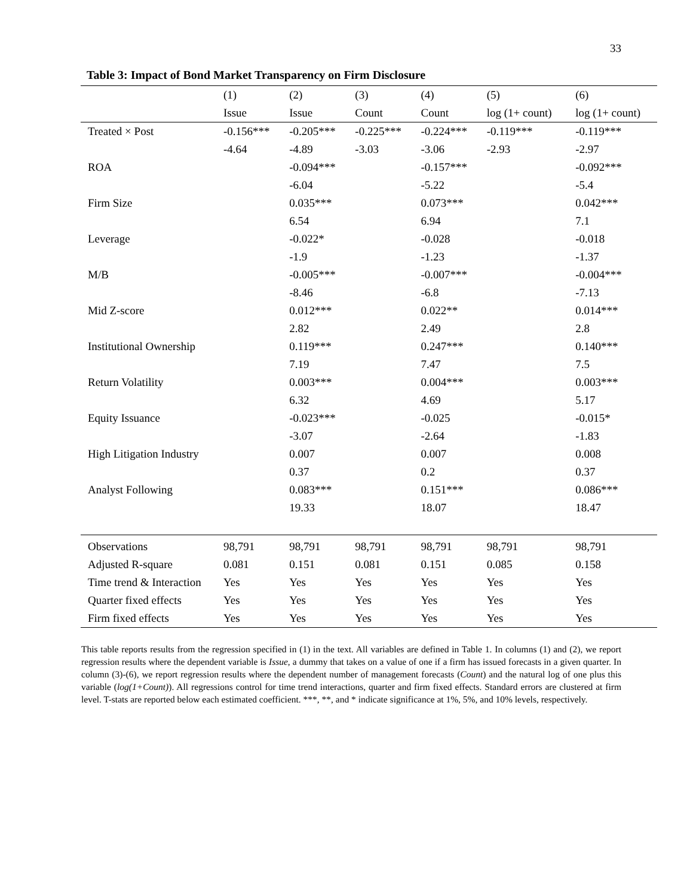33
Table 3: Impact of Bond Market Transparency on Firm Disclosure
| | (1) | (2) | (3) | (4) | (5) | (6) |
| --- | --- | --- | --- | --- | --- | --- |
| | Issue | Issue | Count | Count | log (1+ count) | log (1+ count) |
| Treated × Post | -0.156*** | -0.205*** | -0.225*** | -0.224*** | -0.119*** | -0.119*** |
| | -4.64 | -4.89 | -3.03 | -3.06 | -2.93 | -2.97 |
| ROA | | -0.094*** | | -0.157*** | | -0.092*** |
| | | -6.04 | | -5.22 | | -5.4 |
| Firm Size | | 0.035*** | | 0.073*** | | 0.042*** |
| | | 6.54 | | 6.94 | | 7.1 |
| Leverage | | -0.022* | | -0.028 | | -0.018 |
| | | -1.9 | | -1.23 | | -1.37 |
| M/B | | -0.005*** | | -0.007*** | | -0.004*** |
| | | -8.46 | | -6.8 | | -7.13 |
| Mid Z-score | | 0.012*** | | 0.022** | | 0.014*** |
| | | 2.82 | | 2.49 | | 2.8 |
| Institutional Ownership | | 0.119*** | | 0.247*** | | 0.140*** |
| | | 7.19 | | 7.47 | | 7.5 |
| Return Volatility | | 0.003*** | | 0.004*** | | 0.003*** |
| | | 6.32 | | 4.69 | | 5.17 |
| Equity Issuance | | -0.023*** | | -0.025 | | -0.015* |
| | | -3.07 | | -2.64 | | -1.83 |
| High Litigation Industry | | 0.007 | | 0.007 | | 0.008 |
| | | 0.37 | | 0.2 | | 0.37 |
| Analyst Following | | 0.083*** | | 0.151*** | | 0.086*** |
| | | 19.33 | | 18.07 | | 18.47 |
| Observations | 98,791 | 98,791 | 98,791 | 98,791 | 98,791 | 98,791 |
| Adjusted R-square | 0.081 | 0.151 | 0.081 | 0.151 | 0.085 | 0.158 |
| Time trend & Interaction | Yes | Yes | Yes | Yes | Yes | Yes |
| Quarter fixed effects | Yes | Yes | Yes | Yes | Yes | Yes |
| Firm fixed effects | Yes | Yes | Yes | Yes | Yes | Yes |
This table reports results from the regression specified in (1) in the text. All variables are defined in Table 1. In columns (1) and (2), we report regression results where the dependent variable is Issue, a dummy that takes on a value of one if a firm has issued forecasts in a given quarter. In column (3)-(6), we report regression results where the dependent number of management forecasts (Count) and the natural log of one plus this variable (log(1+Count)). All regressions control for time trend interactions, quarter and firm fixed effects. Standard errors are clustered at firm level. T-stats are reported below each estimated coefficient. ***, **, and * indicate significance at 1%, 5%, and 10% levels, respectively.